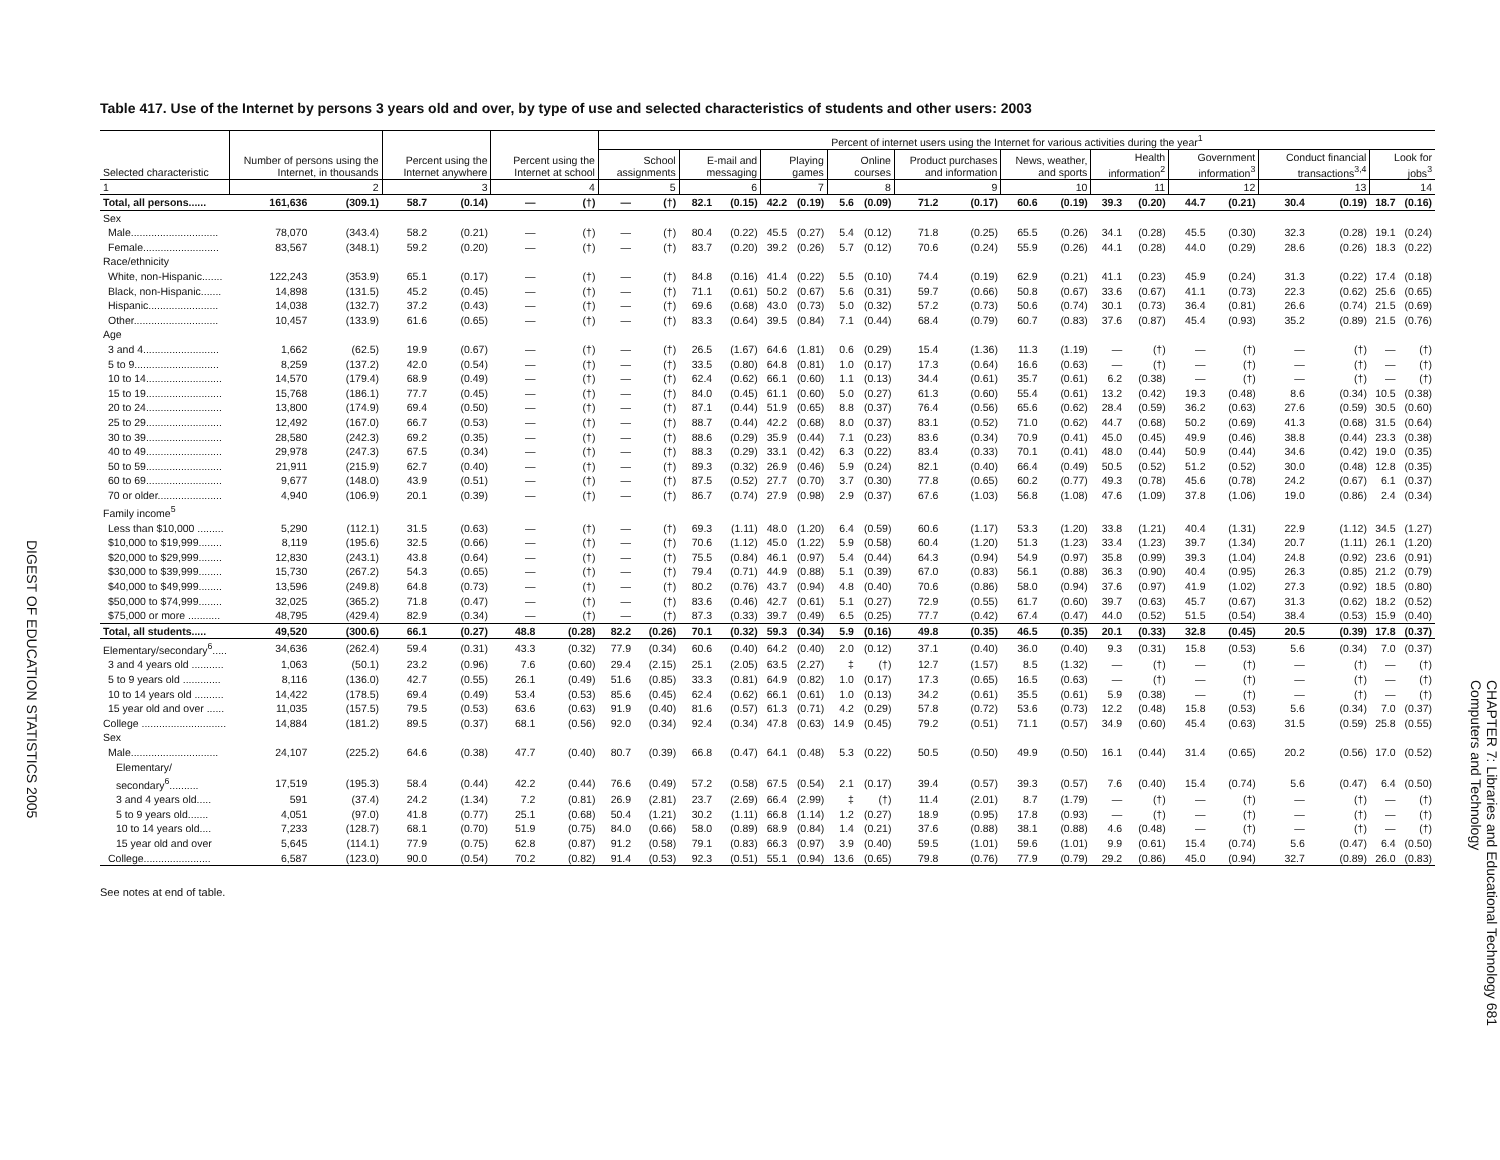DIGEST OF EDUCATION STATISTICS 2005
Table 417. Use of the Internet by persons 3 years old and over, by type of use and selected characteristics of students and other users: 2003
| Selected characteristic | Number of persons using the Internet, in thousands | | Percent using the Internet anywhere | | Percent using the Internet at school | | Percent of internet users using the Internet for various activities during the year<sup>1</sup> | | | | | | | | | | | | | | | | | | | |
| --- | --- | --- | --- | --- | --- | --- | --- | --- | --- | --- | --- | --- | --- | --- | --- | --- | --- | --- | --- | --- | --- | --- | --- | --- | --- | --- |
| | | | | | | | School assignments | | E-mail and messaging | | Playing games | | Online courses | | Product purchases and information | | News, weather, and sports | | Health information<sup>2</sup> | | Government information<sup>3</sup> | | Conduct financial transactions<sup>3,4</sup> | | Look for jobs<sup>3</sup> | |
| 1 | 2 | | 3 | | 4 | | 5 | | 6 | | 7 | | 8 | | 9 | | 10 | | 11 | | 12 | | 13 | | 14 | |
| Total, all persons...... | 161,636 | (309.1) | 58.7 | (0.14) | — | (†) | — | (†) | 82.1 | (0.15) | 42.2 | (0.19) | 5.6 | (0.09) | 71.2 | (0.17) | 60.6 | (0.19) | 39.3 | (0.20) | 44.7 | (0.21) | 30.4 | (0.19) | 18.7 | (0.16) |
| Sex | | | | | | | | | | | | | | | | | | | | | | | | | | |
| Male.............................. | 78,070 | (343.4) | 58.2 | (0.21) | — | (†) | — | (†) | 80.4 | (0.22) | 45.5 | (0.27) | 5.4 | (0.12) | 71.8 | (0.25) | 65.5 | (0.26) | 34.1 | (0.28) | 45.5 | (0.30) | 32.3 | (0.28) | 19.1 | (0.24) |
| Female.......................... | 83,567 | (348.1) | 59.2 | (0.20) | — | (†) | — | (†) | 83.7 | (0.20) | 39.2 | (0.26) | 5.7 | (0.12) | 70.6 | (0.24) | 55.9 | (0.26) | 44.1 | (0.28) | 44.0 | (0.29) | 28.6 | (0.26) | 18.3 | (0.22) |
| Race/ethnicity | | | | | | | | | | | | | | | | | | | | | | | | | | |
| White, non-Hispanic....... | 122,243 | (353.9) | 65.1 | (0.17) | — | (†) | — | (†) | 84.8 | (0.16) | 41.4 | (0.22) | 5.5 | (0.10) | 74.4 | (0.19) | 62.9 | (0.21) | 41.1 | (0.23) | 45.9 | (0.24) | 31.3 | (0.22) | 17.4 | (0.18) |
| Black, non-Hispanic....... | 14,898 | (131.5) | 45.2 | (0.45) | — | (†) | — | (†) | 71.1 | (0.61) | 50.2 | (0.67) | 5.6 | (0.31) | 59.7 | (0.66) | 50.8 | (0.67) | 33.6 | (0.67) | 41.1 | (0.73) | 22.3 | (0.62) | 25.6 | (0.65) |
| Hispanic........................ | 14,038 | (132.7) | 37.2 | (0.43) | — | (†) | — | (†) | 69.6 | (0.68) | 43.0 | (0.73) | 5.0 | (0.32) | 57.2 | (0.73) | 50.6 | (0.74) | 30.1 | (0.73) | 36.4 | (0.81) | 26.6 | (0.74) | 21.5 | (0.69) |
| Other............................. | 10,457 | (133.9) | 61.6 | (0.65) | — | (†) | — | (†) | 83.3 | (0.64) | 39.5 | (0.84) | 7.1 | (0.44) | 68.4 | (0.79) | 60.7 | (0.83) | 37.6 | (0.87) | 45.4 | (0.93) | 35.2 | (0.89) | 21.5 | (0.76) |
| Age | | | | | | | | | | | | | | | | | | | | | | | | | | |
| 3 and 4.......................... | 1,662 | (62.5) | 19.9 | (0.67) | — | (†) | — | (†) | 26.5 | (1.67) | 64.6 | (1.81) | 0.6 | (0.29) | 15.4 | (1.36) | 11.3 | (1.19) | — | (†) | — | (†) | — | (†) | — | (†) |
| 5 to 9............................. | 8,259 | (137.2) | 42.0 | (0.54) | — | (†) | — | (†) | 33.5 | (0.80) | 64.8 | (0.81) | 1.0 | (0.17) | 17.3 | (0.64) | 16.6 | (0.63) | — | (†) | — | (†) | — | (†) | — | (†) |
| 10 to 14.......................... | 14,570 | (179.4) | 68.9 | (0.49) | — | (†) | — | (†) | 62.4 | (0.62) | 66.1 | (0.60) | 1.1 | (0.13) | 34.4 | (0.61) | 35.7 | (0.61) | 6.2 | (0.38) | — | (†) | — | (†) | — | (†) |
| 15 to 19.......................... | 15,768 | (186.1) | 77.7 | (0.45) | — | (†) | — | (†) | 84.0 | (0.45) | 61.1 | (0.60) | 5.0 | (0.27) | 61.3 | (0.60) | 55.4 | (0.61) | 13.2 | (0.42) | 19.3 | (0.48) | 8.6 | (0.34) | 10.5 | (0.38) |
| 20 to 24.......................... | 13,800 | (174.9) | 69.4 | (0.50) | — | (†) | — | (†) | 87.1 | (0.44) | 51.9 | (0.65) | 8.8 | (0.37) | 76.4 | (0.56) | 65.6 | (0.62) | 28.4 | (0.59) | 36.2 | (0.63) | 27.6 | (0.59) | 30.5 | (0.60) |
| 25 to 29.......................... | 12,492 | (167.0) | 66.7 | (0.53) | — | (†) | — | (†) | 88.7 | (0.44) | 42.2 | (0.68) | 8.0 | (0.37) | 83.1 | (0.52) | 71.0 | (0.62) | 44.7 | (0.68) | 50.2 | (0.69) | 41.3 | (0.68) | 31.5 | (0.64) |
| 30 to 39.......................... | 28,580 | (242.3) | 69.2 | (0.35) | — | (†) | — | (†) | 88.6 | (0.29) | 35.9 | (0.44) | 7.1 | (0.23) | 83.6 | (0.34) | 70.9 | (0.41) | 45.0 | (0.45) | 49.9 | (0.46) | 38.8 | (0.44) | 23.3 | (0.38) |
| 40 to 49.......................... | 29,978 | (247.3) | 67.5 | (0.34) | — | (†) | — | (†) | 88.3 | (0.29) | 33.1 | (0.42) | 6.3 | (0.22) | 83.4 | (0.33) | 70.1 | (0.41) | 48.0 | (0.44) | 50.9 | (0.44) | 34.6 | (0.42) | 19.0 | (0.35) |
| 50 to 59.......................... | 21,911 | (215.9) | 62.7 | (0.40) | — | (†) | — | (†) | 89.3 | (0.32) | 26.9 | (0.46) | 5.9 | (0.24) | 82.1 | (0.40) | 66.4 | (0.49) | 50.5 | (0.52) | 51.2 | (0.52) | 30.0 | (0.48) | 12.8 | (0.35) |
| 60 to 69.......................... | 9,677 | (148.0) | 43.9 | (0.51) | — | (†) | — | (†) | 87.5 | (0.52) | 27.7 | (0.70) | 3.7 | (0.30) | 77.8 | (0.65) | 60.2 | (0.77) | 49.3 | (0.78) | 45.6 | (0.78) | 24.2 | (0.67) | 6.1 | (0.37) |
| 70 or older...................... | 4,940 | (106.9) | 20.1 | (0.39) | — | (†) | — | (†) | 86.7 | (0.74) | 27.9 | (0.98) | 2.9 | (0.37) | 67.6 | (1.03) | 56.8 | (1.08) | 47.6 | (1.09) | 37.8 | (1.06) | 19.0 | (0.86) | 2.4 | (0.34) |
| Family income<sup>5</sup> | | | | | | | | | | | | | | | | | | | | | | | | | | |
| Less than $10,000 ......... | 5,290 | (112.1) | 31.5 | (0.63) | — | (†) | — | (†) | 69.3 | (1.11) | 48.0 | (1.20) | 6.4 | (0.59) | 60.6 | (1.17) | 53.3 | (1.20) | 33.8 | (1.21) | 40.4 | (1.31) | 22.9 | (1.12) | 34.5 | (1.27) |
| $10,000 to $19,999........ | 8,119 | (195.6) | 32.5 | (0.66) | — | (†) | — | (†) | 70.6 | (1.12) | 45.0 | (1.22) | 5.9 | (0.58) | 60.4 | (1.20) | 51.3 | (1.23) | 33.4 | (1.23) | 39.7 | (1.34) | 20.7 | (1.11) | 26.1 | (1.20) |
| $20,000 to $29,999........ | 12,830 | (243.1) | 43.8 | (0.64) | — | (†) | — | (†) | 75.5 | (0.84) | 46.1 | (0.97) | 5.4 | (0.44) | 64.3 | (0.94) | 54.9 | (0.97) | 35.8 | (0.99) | 39.3 | (1.04) | 24.8 | (0.92) | 23.6 | (0.91) |
| $30,000 to $39,999........ | 15,730 | (267.2) | 54.3 | (0.65) | — | (†) | — | (†) | 79.4 | (0.71) | 44.9 | (0.88) | 5.1 | (0.39) | 67.0 | (0.83) | 56.1 | (0.88) | 36.3 | (0.90) | 40.4 | (0.95) | 26.3 | (0.85) | 21.2 | (0.79) |
| $40,000 to $49,999........ | 13,596 | (249.8) | 64.8 | (0.73) | — | (†) | — | (†) | 80.2 | (0.76) | 43.7 | (0.94) | 4.8 | (0.40) | 70.6 | (0.86) | 58.0 | (0.94) | 37.6 | (0.97) | 41.9 | (1.02) | 27.3 | (0.92) | 18.5 | (0.80) |
| $50,000 to $74,999........ | 32,025 | (365.2) | 71.8 | (0.47) | — | (†) | — | (†) | 83.6 | (0.46) | 42.7 | (0.61) | 5.1 | (0.27) | 72.9 | (0.55) | 61.7 | (0.60) | 39.7 | (0.63) | 45.7 | (0.67) | 31.3 | (0.62) | 18.2 | (0.52) |
| $75,000 or more ........... | 48,795 | (429.4) | 82.9 | (0.34) | — | (†) | — | (†) | 87.3 | (0.33) | 39.7 | (0.49) | 6.5 | (0.25) | 77.7 | (0.42) | 67.4 | (0.47) | 44.0 | (0.52) | 51.5 | (0.54) | 38.4 | (0.53) | 15.9 | (0.40) |
| Total, all students..... | 49,520 | (300.6) | 66.1 | (0.27) | 48.8 | (0.28) | 82.2 | (0.26) | 70.1 | (0.32) | 59.3 | (0.34) | 5.9 | (0.16) | 49.8 | (0.35) | 46.5 | (0.35) | 20.1 | (0.33) | 32.8 | (0.45) | 20.5 | (0.39) | 17.8 | (0.37) |
| Elementary/secondary<sup>6</sup>..... | 34,636 | (262.4) | 59.4 | (0.31) | 43.3 | (0.32) | 77.9 | (0.34) | 60.6 | (0.40) | 64.2 | (0.40) | 2.0 | (0.12) | 37.1 | (0.40) | 36.0 | (0.40) | 9.3 | (0.31) | 15.8 | (0.53) | 5.6 | (0.34) | 7.0 | (0.37) |
| 3 and 4 years old ........... | 1,063 | (50.1) | 23.2 | (0.96) | 7.6 | (0.60) | 29.4 | (2.15) | 25.1 | (2.05) | 63.5 | (2.27) | ‡ | (†) | 12.7 | (1.57) | 8.5 | (1.32) | — | (†) | — | (†) | — | (†) | — | (†) |
| 5 to 9 years old ............. | 8,116 | (136.0) | 42.7 | (0.55) | 26.1 | (0.49) | 51.6 | (0.85) | 33.3 | (0.81) | 64.9 | (0.82) | 1.0 | (0.17) | 17.3 | (0.65) | 16.5 | (0.63) | — | (†) | — | (†) | — | (†) | — | (†) |
| 10 to 14 years old .......... | 14,422 | (178.5) | 69.4 | (0.49) | 53.4 | (0.53) | 85.6 | (0.45) | 62.4 | (0.62) | 66.1 | (0.61) | 1.0 | (0.13) | 34.2 | (0.61) | 35.5 | (0.61) | 5.9 | (0.38) | — | (†) | — | (†) | — | (†) |
| 15 year old and over ...... | 11,035 | (157.5) | 79.5 | (0.53) | 63.6 | (0.63) | 91.9 | (0.40) | 81.6 | (0.57) | 61.3 | (0.71) | 4.2 | (0.29) | 57.8 | (0.72) | 53.6 | (0.73) | 12.2 | (0.48) | 15.8 | (0.53) | 5.6 | (0.34) | 7.0 | (0.37) |
| College ............................. | 14,884 | (181.2) | 89.5 | (0.37) | 68.1 | (0.56) | 92.0 | (0.34) | 92.4 | (0.34) | 47.8 | (0.63) | 14.9 | (0.45) | 79.2 | (0.51) | 71.1 | (0.57) | 34.9 | (0.60) | 45.4 | (0.63) | 31.5 | (0.59) | 25.8 | (0.55) |
| Sex | | | | | | | | | | | | | | | | | | | | | | | | | | |
| Male.............................. | 24,107 | (225.2) | 64.6 | (0.38) | 47.7 | (0.40) | 80.7 | (0.39) | 66.8 | (0.47) | 64.1 | (0.48) | 5.3 | (0.22) | 50.5 | (0.50) | 49.9 | (0.50) | 16.1 | (0.44) | 31.4 | (0.65) | 20.2 | (0.56) | 17.0 | (0.52) |
| Elementary/ | | | | | | | | | | | | | | | | | | | | | | | | | | |
| secondary<sup>6</sup>.......... | 17,519 | (195.3) | 58.4 | (0.44) | 42.2 | (0.44) | 76.6 | (0.49) | 57.2 | (0.58) | 67.5 | (0.54) | 2.1 | (0.17) | 39.4 | (0.57) | 39.3 | (0.57) | 7.6 | (0.40) | 15.4 | (0.74) | 5.6 | (0.47) | 6.4 | (0.50) |
| 3 and 4 years old..... | 591 | (37.4) | 24.2 | (1.34) | 7.2 | (0.81) | 26.9 | (2.81) | 23.7 | (2.69) | 66.4 | (2.99) | ‡ | (†) | 11.4 | (2.01) | 8.7 | (1.79) | — | (†) | — | (†) | — | (†) | — | (†) |
| 5 to 9 years old....... | 4,051 | (97.0) | 41.8 | (0.77) | 25.1 | (0.68) | 50.4 | (1.21) | 30.2 | (1.11) | 66.8 | (1.14) | 1.2 | (0.27) | 18.9 | (0.95) | 17.8 | (0.93) | — | (†) | — | (†) | — | (†) | — | (†) |
| 10 to 14 years old.... | 7,233 | (128.7) | 68.1 | (0.70) | 51.9 | (0.75) | 84.0 | (0.66) | 58.0 | (0.89) | 68.9 | (0.84) | 1.4 | (0.21) | 37.6 | (0.88) | 38.1 | (0.88) | 4.6 | (0.48) | — | (†) | — | (†) | — | (†) |
| 15 year old and over | 5,645 | (114.1) | 77.9 | (0.75) | 62.8 | (0.87) | 91.2 | (0.58) | 79.1 | (0.83) | 66.3 | (0.97) | 3.9 | (0.40) | 59.5 | (1.01) | 59.6 | (1.01) | 9.9 | (0.61) | 15.4 | (0.74) | 5.6 | (0.47) | 6.4 | (0.50) |
| College....................... | 6,587 | (123.0) | 90.0 | (0.54) | 70.2 | (0.82) | 91.4 | (0.53) | 92.3 | (0.51) | 55.1 | (0.94) | 13.6 | (0.65) | 79.8 | (0.76) | 77.9 | (0.79) | 29.2 | (0.86) | 45.0 | (0.94) | 32.7 | (0.89) | 26.0 | (0.83) |
See notes at end of table.
CHAPTER 7: Libraries and Educational Technology 681
Computers and Technology